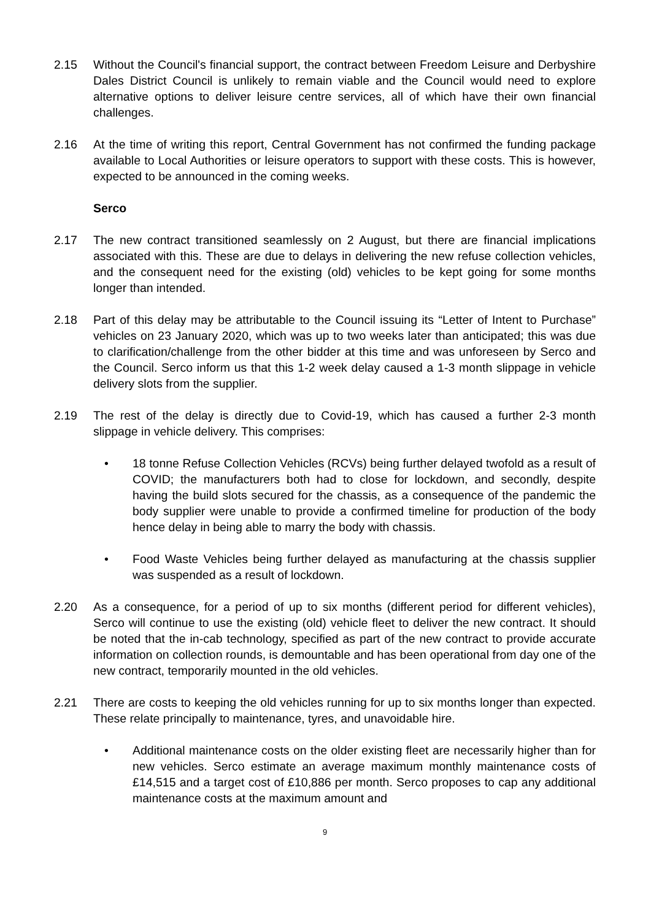2.15 Without the Council's financial support, the contract between Freedom Leisure and Derbyshire Dales District Council is unlikely to remain viable and the Council would need to explore alternative options to deliver leisure centre services, all of which have their own financial challenges.
2.16 At the time of writing this report, Central Government has not confirmed the funding package available to Local Authorities or leisure operators to support with these costs. This is however, expected to be announced in the coming weeks.
Serco
2.17 The new contract transitioned seamlessly on 2 August, but there are financial implications associated with this. These are due to delays in delivering the new refuse collection vehicles, and the consequent need for the existing (old) vehicles to be kept going for some months longer than intended.
2.18 Part of this delay may be attributable to the Council issuing its “Letter of Intent to Purchase” vehicles on 23 January 2020, which was up to two weeks later than anticipated; this was due to clarification/challenge from the other bidder at this time and was unforeseen by Serco and the Council. Serco inform us that this 1-2 week delay caused a 1-3 month slippage in vehicle delivery slots from the supplier.
2.19 The rest of the delay is directly due to Covid-19, which has caused a further 2-3 month slippage in vehicle delivery. This comprises:
• 18 tonne Refuse Collection Vehicles (RCVs) being further delayed twofold as a result of COVID; the manufacturers both had to close for lockdown, and secondly, despite having the build slots secured for the chassis, as a consequence of the pandemic the body supplier were unable to provide a confirmed timeline for production of the body hence delay in being able to marry the body with chassis.
• Food Waste Vehicles being further delayed as manufacturing at the chassis supplier was suspended as a result of lockdown.
2.20 As a consequence, for a period of up to six months (different period for different vehicles), Serco will continue to use the existing (old) vehicle fleet to deliver the new contract. It should be noted that the in-cab technology, specified as part of the new contract to provide accurate information on collection rounds, is demountable and has been operational from day one of the new contract, temporarily mounted in the old vehicles.
2.21 There are costs to keeping the old vehicles running for up to six months longer than expected. These relate principally to maintenance, tyres, and unavoidable hire.
• Additional maintenance costs on the older existing fleet are necessarily higher than for new vehicles. Serco estimate an average maximum monthly maintenance costs of £14,515 and a target cost of £10,886 per month. Serco proposes to cap any additional maintenance costs at the maximum amount and
9